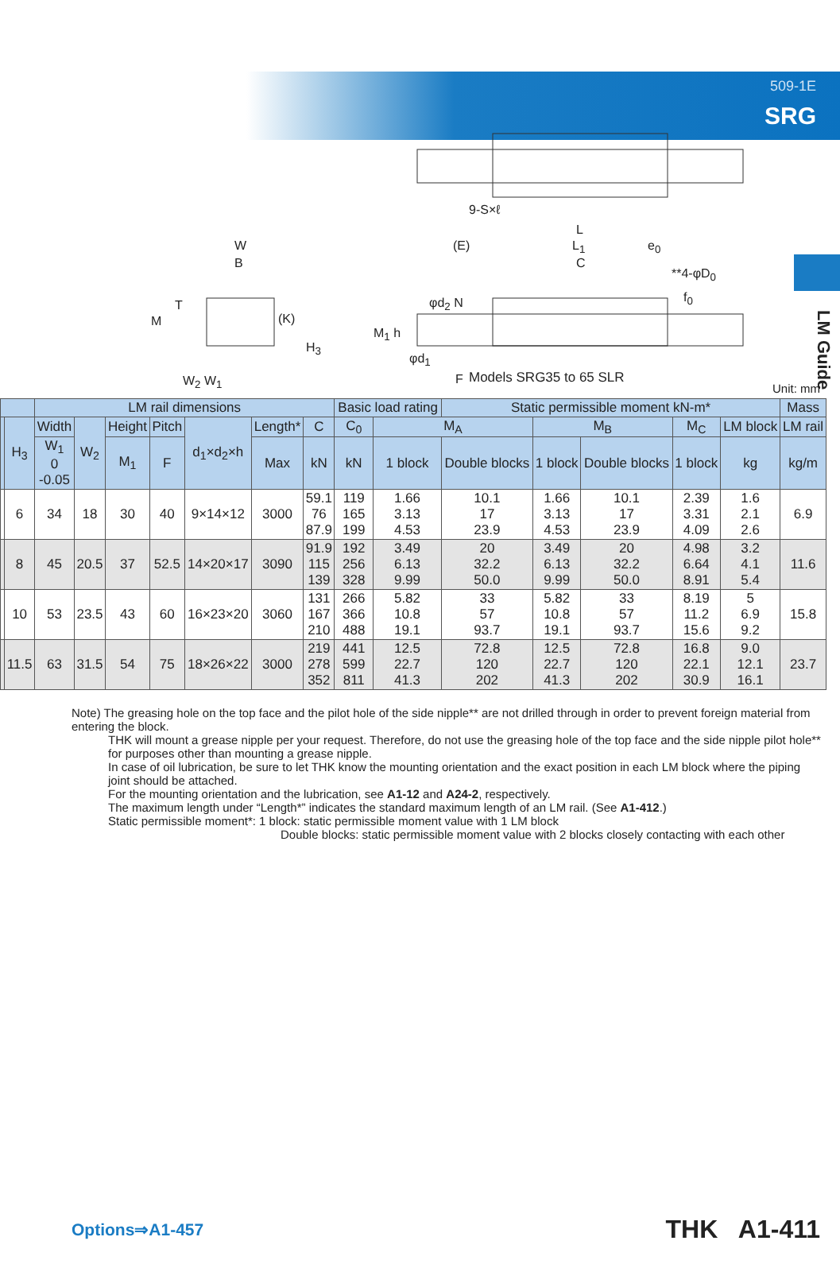509-1E
SRG
LM Guide
9-S×ℓ
W
B
M
T
(K)
H<sub>3</sub>
W<sub>2</sub> W<sub>1</sub>
(E)
L
L<sub>1</sub>
C
e<sub>0</sub>
**4-φD<sub>0</sub>
f<sub>0</sub> φd<sub>2</sub> N
M<sub>1</sub> h
φd<sub>1</sub>
F Models SRG35 to 65 SLR
Unit: mm
| | | LM rail dimensions | | | | | | | Basic load rating | | Static permissible moment kN-m* | | | | | Mass |
| --- | --- | --- | --- | --- | --- | --- | --- | --- | --- | --- | --- | --- | --- | --- | --- | --- |
| | H<sub>3</sub> | Width | W<sub>2</sub> | Height | Pitch | d<sub>1</sub>×d<sub>2</sub>×h | Length* | C | C<sub>0</sub> | M<sub>A</sub> | | M<sub>B</sub> | | M<sub>C</sub> | LM block | LM rail |
| | | W<sub>1</sub> 0 -0.05 | | M<sub>1</sub> | F | | Max | kN | kN | 1 block | Double blocks | 1 block | Double blocks | 1 block | kg | kg/m |
| | 6 | 34 | 18 | 30 | 40 | 9×14×12 | 3000 | 59.1 76 87.9 | 119 165 199 | 1.66 3.13 4.53 | 10.1 17 23.9 | 1.66 3.13 4.53 | 10.1 17 23.9 | 2.39 3.31 4.09 | 1.6 2.1 2.6 | 6.9 |
| | 8 | 45 | 20.5 | 37 | 52.5 | 14×20×17 | 3090 | 91.9 115 139 | 192 256 328 | 3.49 6.13 9.99 | 20 32.2 50.0 | 3.49 6.13 9.99 | 20 32.2 50.0 | 4.98 6.64 8.91 | 3.2 4.1 5.4 | 11.6 |
| | 10 | 53 | 23.5 | 43 | 60 | 16×23×20 | 3060 | 131 167 210 | 266 366 488 | 5.82 10.8 19.1 | 33 57 93.7 | 5.82 10.8 19.1 | 33 57 93.7 | 8.19 11.2 15.6 | 5 6.9 9.2 | 15.8 |
| | 11.5 | 63 | 31.5 | 54 | 75 | 18×26×22 | 3000 | 219 278 352 | 441 599 811 | 12.5 22.7 41.3 | 72.8 120 202 | 12.5 22.7 41.3 | 72.8 120 202 | 16.8 22.1 30.9 | 9.0 12.1 16.1 | 23.7 |
Note) The greasing hole on the top face and the pilot hole of the side nipple** are not drilled through in order to prevent foreign material from entering the block.
THK will mount a grease nipple per your request. Therefore, do not use the greasing hole of the top face and the side nipple pilot hole** for purposes other than mounting a grease nipple.
In case of oil lubrication, be sure to let THK know the mounting orientation and the exact position in each LM block where the piping joint should be attached.
For the mounting orientation and the lubrication, see A1-12 and A24-2, respectively.
The maximum length under “Length*” indicates the standard maximum length of an LM rail. (See A1-412.)
Static permissible moment*: 1 block: static permissible moment value with 1 LM block
Double blocks: static permissible moment value with 2 blocks closely contacting with each other
Options⇒A1-457 THK A1-411